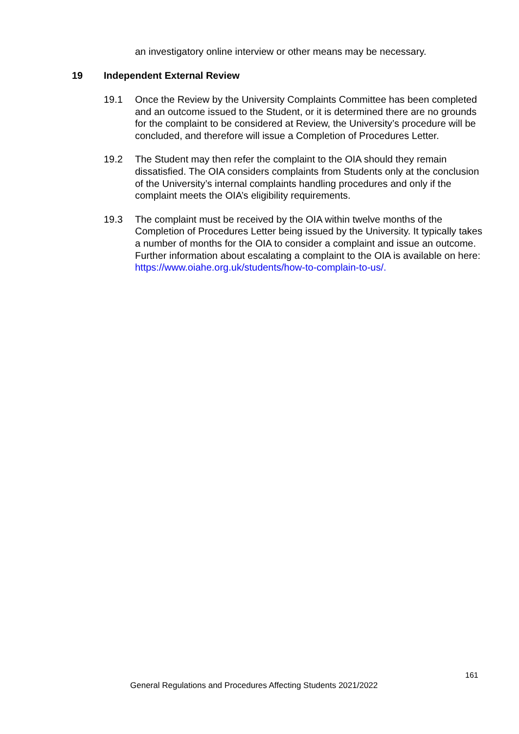an investigatory online interview or other means may be necessary.
19 Independent External Review
19.1 Once the Review by the University Complaints Committee has been completed and an outcome issued to the Student, or it is determined there are no grounds for the complaint to be considered at Review, the University’s procedure will be concluded, and therefore will issue a Completion of Procedures Letter.
19.2 The Student may then refer the complaint to the OIA should they remain dissatisfied. The OIA considers complaints from Students only at the conclusion of the University’s internal complaints handling procedures and only if the complaint meets the OIA’s eligibility requirements.
19.3 The complaint must be received by the OIA within twelve months of the Completion of Procedures Letter being issued by the University. It typically takes a number of months for the OIA to consider a complaint and issue an outcome. Further information about escalating a complaint to the OIA is available on here: https://www.oiahe.org.uk/students/how-to-complain-to-us/.
161
General Regulations and Procedures Affecting Students 2021/2022